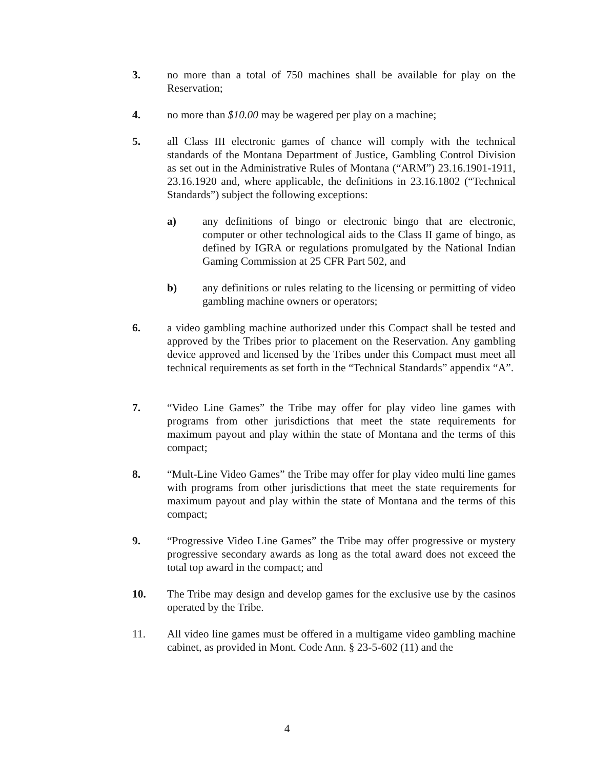3. no more than a total of 750 machines shall be available for play on the Reservation;
4. no more than $10.00 may be wagered per play on a machine;
5. all Class III electronic games of chance will comply with the technical standards of the Montana Department of Justice, Gambling Control Division as set out in the Administrative Rules of Montana (“ARM”) 23.16.1901-1911, 23.16.1920 and, where applicable, the definitions in 23.16.1802 (“Technical Standards”) subject the following exceptions:
a) any definitions of bingo or electronic bingo that are electronic, computer or other technological aids to the Class II game of bingo, as defined by IGRA or regulations promulgated by the National Indian Gaming Commission at 25 CFR Part 502, and
b) any definitions or rules relating to the licensing or permitting of video gambling machine owners or operators;
6. a video gambling machine authorized under this Compact shall be tested and approved by the Tribes prior to placement on the Reservation. Any gambling device approved and licensed by the Tribes under this Compact must meet all technical requirements as set forth in the “Technical Standards” appendix “A”.
7. “Video Line Games” the Tribe may offer for play video line games with programs from other jurisdictions that meet the state requirements for maximum payout and play within the state of Montana and the terms of this compact;
8. “Mult-Line Video Games” the Tribe may offer for play video multi line games with programs from other jurisdictions that meet the state requirements for maximum payout and play within the state of Montana and the terms of this compact;
9. “Progressive Video Line Games” the Tribe may offer progressive or mystery progressive secondary awards as long as the total award does not exceed the total top award in the compact; and
10. The Tribe may design and develop games for the exclusive use by the casinos operated by the Tribe.
11. All video line games must be offered in a multigame video gambling machine cabinet, as provided in Mont. Code Ann. § 23-5-602 (11) and the
4